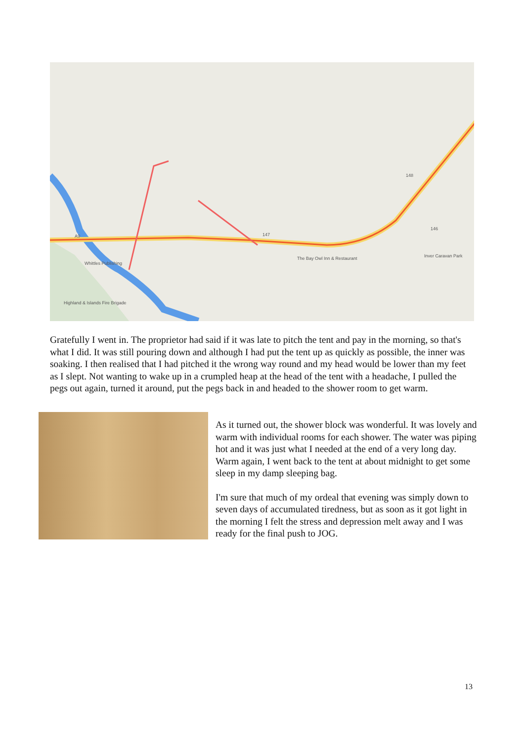Whittles Publishing
The Bay Owl Inn & Restaurant
Inver Caravan Park
Highland & Islands Fire Brigade
A9
146
147
148
Gratefully I went in. The proprietor had said if it was late to pitch the tent and pay in the morning, so that's what I did. It was still pouring down and although I had put the tent up as quickly as possible, the inner was soaking. I then realised that I had pitched it the wrong way round and my head would be lower than my feet as I slept. Not wanting to wake up in a crumpled heap at the head of the tent with a headache, I pulled the pegs out again, turned it around, put the pegs back in and headed to the shower room to get warm.
As it turned out, the shower block was wonderful. It was lovely and warm with individual rooms for each shower. The water was piping hot and it was just what I needed at the end of a very long day. Warm again, I went back to the tent at about midnight to get some sleep in my damp sleeping bag.
I'm sure that much of my ordeal that evening was simply down to seven days of accumulated tiredness, but as soon as it got light in the morning I felt the stress and depression melt away and I was ready for the final push to JOG.
13